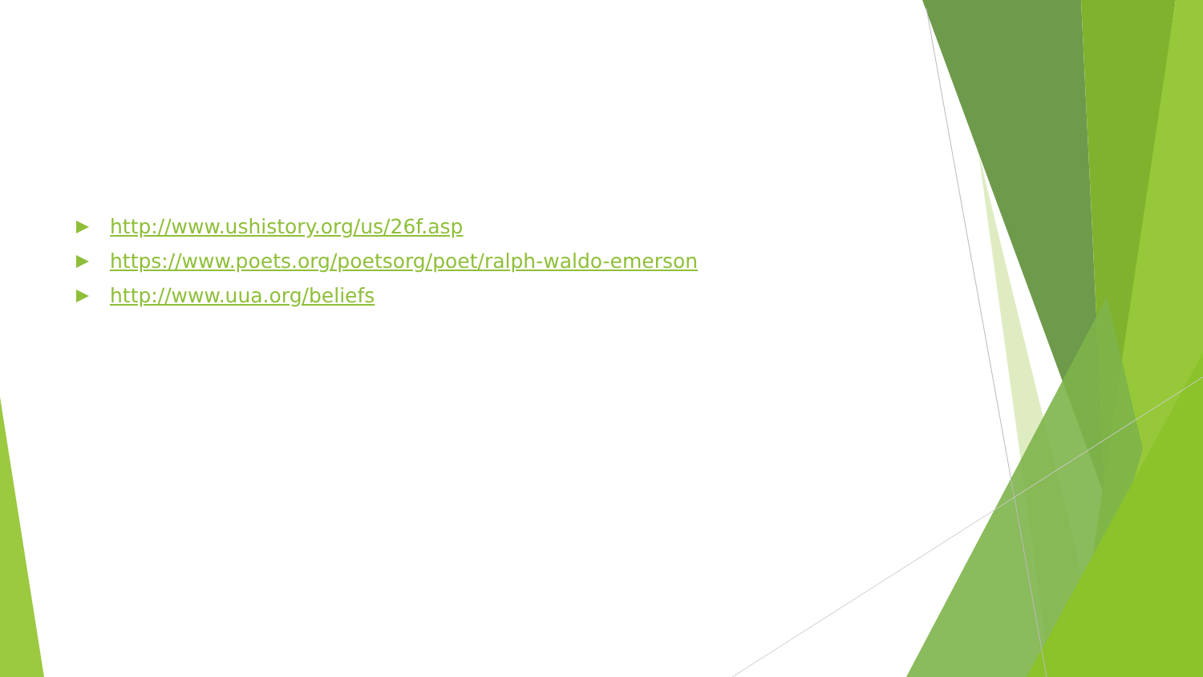http://www.ushistory.org/us/26f.asp
https://www.poets.org/poetsorg/poet/ralph-waldo-emerson
http://www.uua.org/beliefs